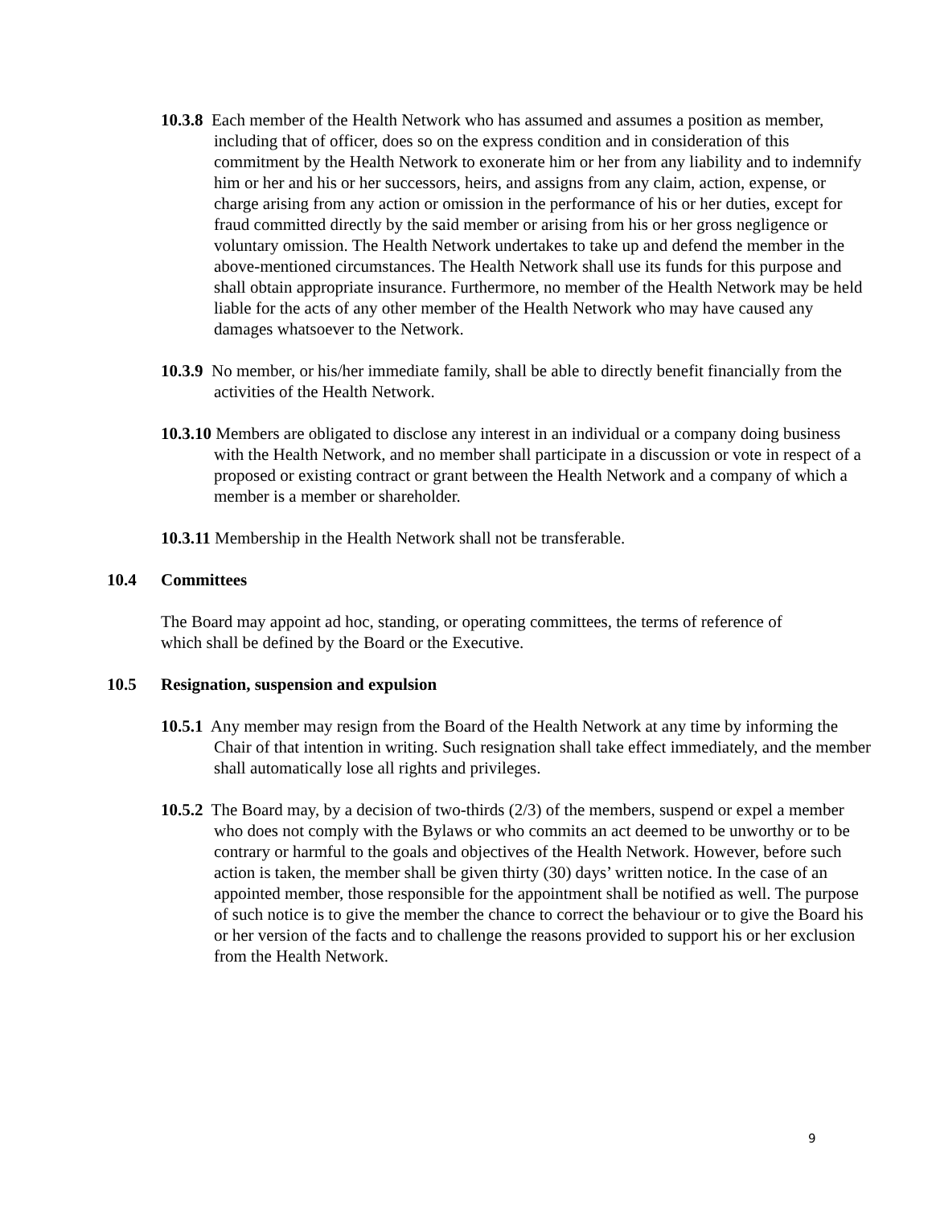10.3.8 Each member of the Health Network who has assumed and assumes a position as member, including that of officer, does so on the express condition and in consideration of this commitment by the Health Network to exonerate him or her from any liability and to indemnify him or her and his or her successors, heirs, and assigns from any claim, action, expense, or charge arising from any action or omission in the performance of his or her duties, except for fraud committed directly by the said member or arising from his or her gross negligence or voluntary omission. The Health Network undertakes to take up and defend the member in the above-mentioned circumstances. The Health Network shall use its funds for this purpose and shall obtain appropriate insurance. Furthermore, no member of the Health Network may be held liable for the acts of any other member of the Health Network who may have caused any damages whatsoever to the Network.
10.3.9 No member, or his/her immediate family, shall be able to directly benefit financially from the activities of the Health Network.
10.3.10 Members are obligated to disclose any interest in an individual or a company doing business with the Health Network, and no member shall participate in a discussion or vote in respect of a proposed or existing contract or grant between the Health Network and a company of which a member is a member or shareholder.
10.3.11 Membership in the Health Network shall not be transferable.
10.4 Committees
The Board may appoint ad hoc, standing, or operating committees, the terms of reference of which shall be defined by the Board or the Executive.
10.5 Resignation, suspension and expulsion
10.5.1 Any member may resign from the Board of the Health Network at any time by informing the Chair of that intention in writing. Such resignation shall take effect immediately, and the member shall automatically lose all rights and privileges.
10.5.2 The Board may, by a decision of two-thirds (2/3) of the members, suspend or expel a member who does not comply with the Bylaws or who commits an act deemed to be unworthy or to be contrary or harmful to the goals and objectives of the Health Network. However, before such action is taken, the member shall be given thirty (30) days’ written notice. In the case of an appointed member, those responsible for the appointment shall be notified as well. The purpose of such notice is to give the member the chance to correct the behaviour or to give the Board his or her version of the facts and to challenge the reasons provided to support his or her exclusion from the Health Network.
9